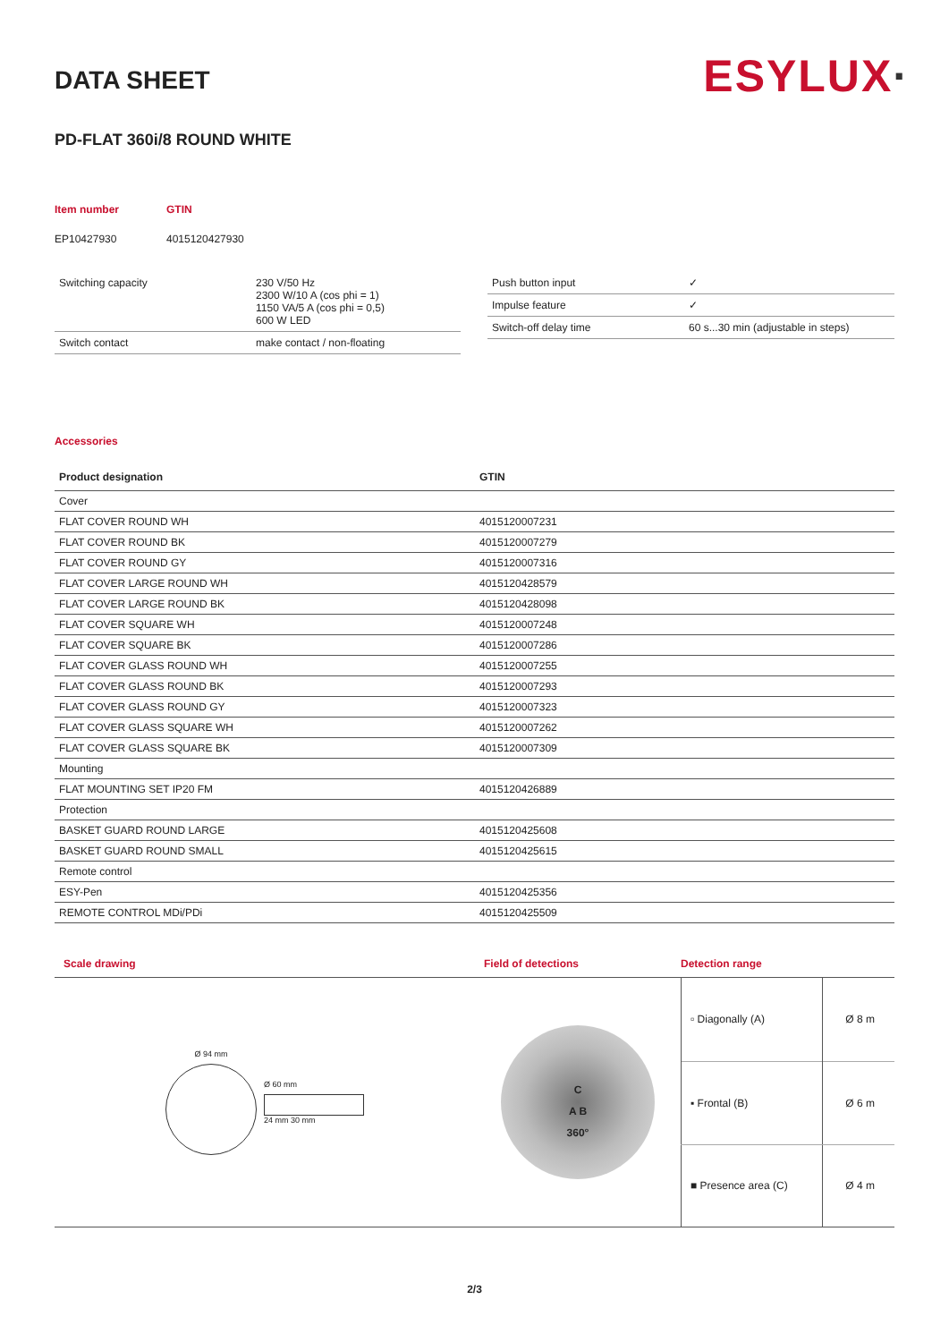ESYLUX·
DATA SHEET
PD-FLAT 360i/8 ROUND WHITE
| Item number | GTIN |
| EP10427930 | 4015120427930 |
| Switching capacity | 230 V/50 Hz 2300 W/10 A (cos phi = 1) 1150 VA/5 A (cos phi = 0,5) 600 W LED |
| Switch contact | make contact / non-floating |
| Push button input | ✓ |
| Impulse feature | ✓ |
| Switch-off delay time | 60 s...30 min (adjustable in steps) |
Accessories
| Product designation | GTIN |
| --- | --- |
| Cover | |
| FLAT COVER ROUND WH | 4015120007231 |
| FLAT COVER ROUND BK | 4015120007279 |
| FLAT COVER ROUND GY | 4015120007316 |
| FLAT COVER LARGE ROUND WH | 4015120428579 |
| FLAT COVER LARGE ROUND BK | 4015120428098 |
| FLAT COVER SQUARE WH | 4015120007248 |
| FLAT COVER SQUARE BK | 4015120007286 |
| FLAT COVER GLASS ROUND WH | 4015120007255 |
| FLAT COVER GLASS ROUND BK | 4015120007293 |
| FLAT COVER GLASS ROUND GY | 4015120007323 |
| FLAT COVER GLASS SQUARE WH | 4015120007262 |
| FLAT COVER GLASS SQUARE BK | 4015120007309 |
| Mounting | |
| FLAT MOUNTING SET IP20 FM | 4015120426889 |
| Protection | |
| BASKET GUARD ROUND LARGE | 4015120425608 |
| BASKET GUARD ROUND SMALL | 4015120425615 |
| Remote control | |
| ESY-Pen | 4015120425356 |
| REMOTE CONTROL MDi/PDi | 4015120425509 |
Scale drawing
Ø 94 mm
Ø 60 mm
24 mm 30 mm
Field of detections
C
A B
360°
Detection range
| ▫ Diagonally (A) | Ø 8 m |
| ▪ Frontal (B) | Ø 6 m |
| ■ Presence area (C) | Ø 4 m |
2/3